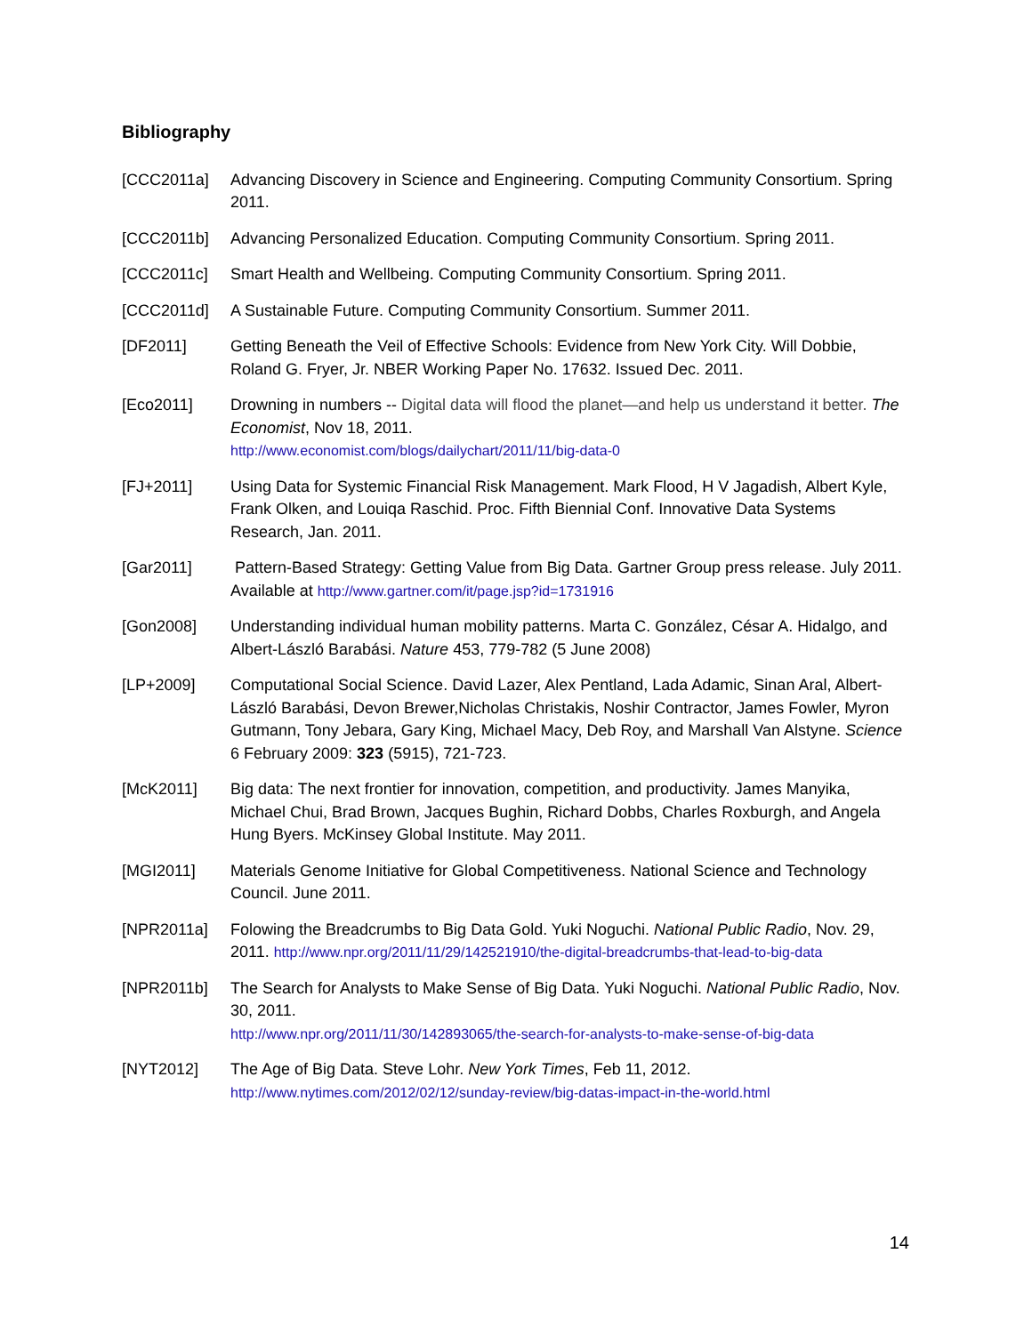Bibliography
[CCC2011a] Advancing Discovery in Science and Engineering. Computing Community Consortium. Spring 2011.
[CCC2011b] Advancing Personalized Education. Computing Community Consortium. Spring 2011.
[CCC2011c] Smart Health and Wellbeing. Computing Community Consortium. Spring 2011.
[CCC2011d] A Sustainable Future. Computing Community Consortium. Summer 2011.
[DF2011] Getting Beneath the Veil of Effective Schools: Evidence from New York City. Will Dobbie, Roland G. Fryer, Jr. NBER Working Paper No. 17632. Issued Dec. 2011.
[Eco2011] Drowning in numbers -- Digital data will flood the planet—and help us understand it better. The Economist, Nov 18, 2011.
http://www.economist.com/blogs/dailychart/2011/11/big-data-0
[FJ+2011] Using Data for Systemic Financial Risk Management. Mark Flood, H V Jagadish, Albert Kyle, Frank Olken, and Louiqa Raschid. Proc. Fifth Biennial Conf. Innovative Data Systems Research, Jan. 2011.
[Gar2011] Pattern-Based Strategy: Getting Value from Big Data. Gartner Group press release. July 2011. Available at http://www.gartner.com/it/page.jsp?id=1731916
[Gon2008] Understanding individual human mobility patterns. Marta C. González, César A. Hidalgo, and Albert-László Barabási. Nature 453, 779-782 (5 June 2008)
[LP+2009] Computational Social Science. David Lazer, Alex Pentland, Lada Adamic, Sinan Aral, Albert-László Barabási, Devon Brewer,Nicholas Christakis, Noshir Contractor, James Fowler, Myron Gutmann, Tony Jebara, Gary King, Michael Macy, Deb Roy, and Marshall Van Alstyne. Science 6 February 2009: 323 (5915), 721-723.
[McK2011] Big data: The next frontier for innovation, competition, and productivity. James Manyika, Michael Chui, Brad Brown, Jacques Bughin, Richard Dobbs, Charles Roxburgh, and Angela Hung Byers. McKinsey Global Institute. May 2011.
[MGI2011] Materials Genome Initiative for Global Competitiveness. National Science and Technology Council. June 2011.
[NPR2011a] Folowing the Breadcrumbs to Big Data Gold. Yuki Noguchi. National Public Radio, Nov. 29, 2011. http://www.npr.org/2011/11/29/142521910/the-digital-breadcrumbs-that-lead-to-big-data
[NPR2011b] The Search for Analysts to Make Sense of Big Data. Yuki Noguchi. National Public Radio, Nov. 30, 2011.
http://www.npr.org/2011/11/30/142893065/the-search-for-analysts-to-make-sense-of-big-data
[NYT2012] The Age of Big Data. Steve Lohr. New York Times, Feb 11, 2012.
http://www.nytimes.com/2012/02/12/sunday-review/big-datas-impact-in-the-world.html
14